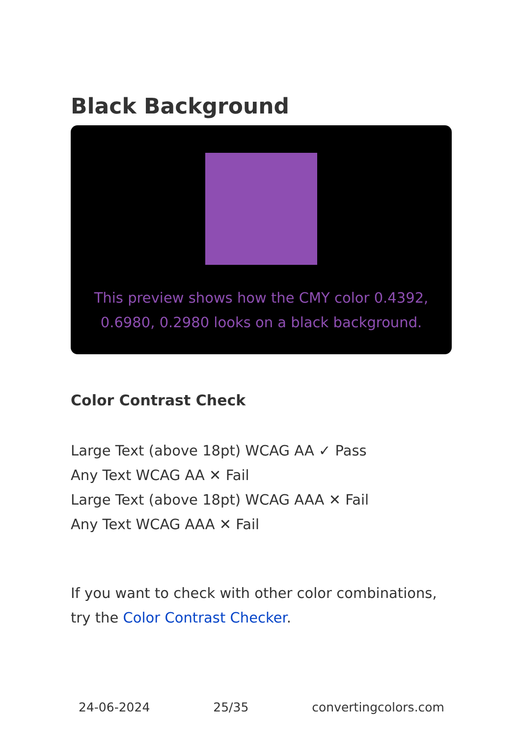Black Background
This preview shows how the CMY color 0.4392, 0.6980, 0.2980 looks on a black background.
Color Contrast Check
Large Text (above 18pt) WCAG AA ✓ Pass
Any Text WCAG AA ✕ Fail
Large Text (above 18pt) WCAG AAA ✕ Fail
Any Text WCAG AAA ✕ Fail
If you want to check with other color combinations, try the Color Contrast Checker.
24-06-2024 25/35 convertingcolors.com